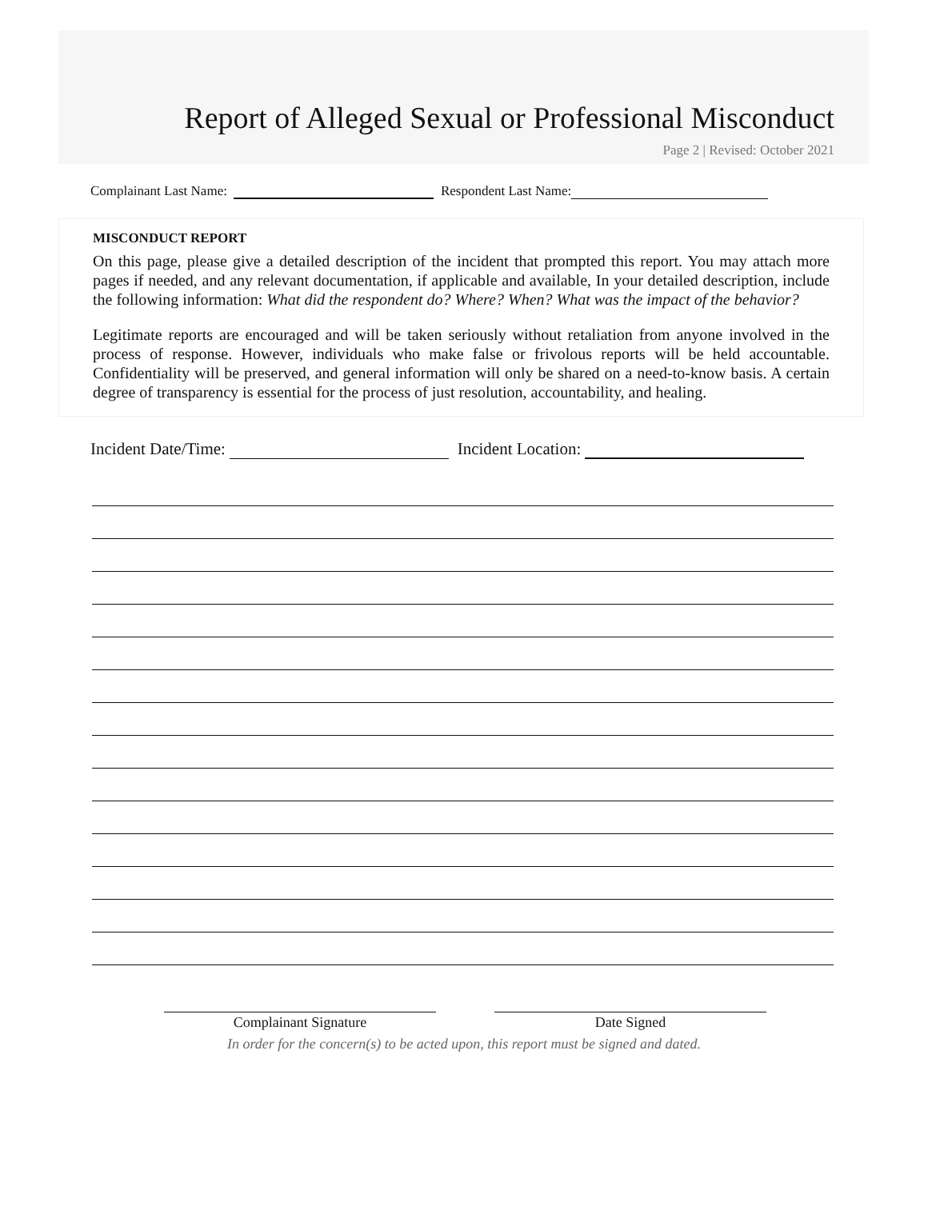Report of Alleged Sexual or Professional Misconduct
Page 2 | Revised: October 2021
Complainant Last Name: Respondent Last Name:
MISCONDUCT REPORT
On this page, please give a detailed description of the incident that prompted this report. You may attach more pages if needed, and any relevant documentation, if applicable and available, In your detailed description, include the following information: What did the respondent do? Where? When? What was the impact of the behavior?
Legitimate reports are encouraged and will be taken seriously without retaliation from anyone involved in the process of response. However, individuals who make false or frivolous reports will be held accountable. Confidentiality will be preserved, and general information will only be shared on a need-to-know basis. A certain degree of transparency is essential for the process of just resolution, accountability, and healing.
Incident Date/Time: Incident Location:
Complainant Signature Date Signed
In order for the concern(s) to be acted upon, this report must be signed and dated.